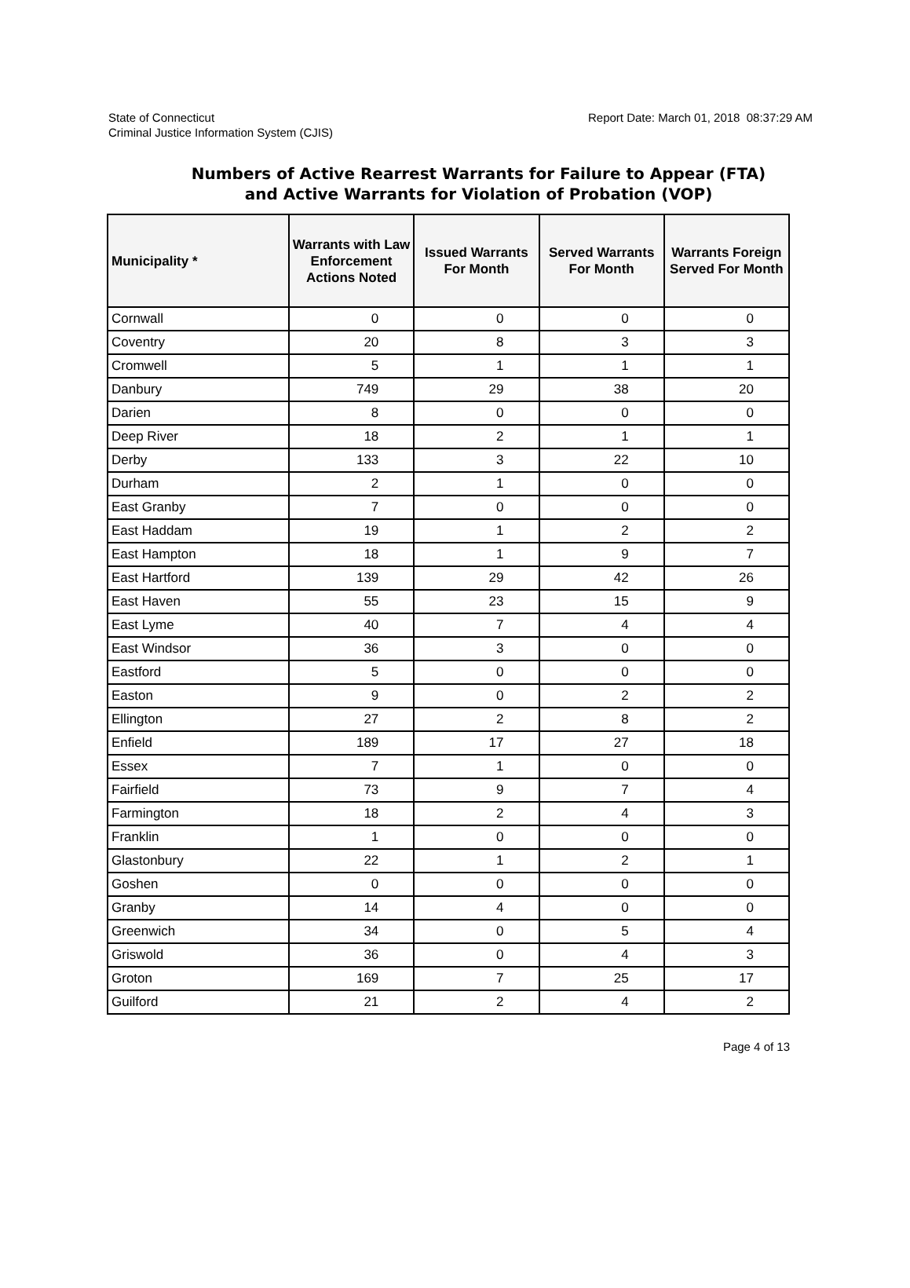State of Connecticut
Criminal Justice Information System (CJIS)
Report Date: March 01, 2018 08:37:29 AM
Numbers of Active Rearrest Warrants for Failure to Appear (FTA)
and Active Warrants for Violation of Probation (VOP)
| Municipality * | Warrants with Law Enforcement Actions Noted | Issued Warrants For Month | Served Warrants For Month | Warrants Foreign Served For Month |
| --- | --- | --- | --- | --- |
| Cornwall | 0 | 0 | 0 | 0 |
| Coventry | 20 | 8 | 3 | 3 |
| Cromwell | 5 | 1 | 1 | 1 |
| Danbury | 749 | 29 | 38 | 20 |
| Darien | 8 | 0 | 0 | 0 |
| Deep River | 18 | 2 | 1 | 1 |
| Derby | 133 | 3 | 22 | 10 |
| Durham | 2 | 1 | 0 | 0 |
| East Granby | 7 | 0 | 0 | 0 |
| East Haddam | 19 | 1 | 2 | 2 |
| East Hampton | 18 | 1 | 9 | 7 |
| East Hartford | 139 | 29 | 42 | 26 |
| East Haven | 55 | 23 | 15 | 9 |
| East Lyme | 40 | 7 | 4 | 4 |
| East Windsor | 36 | 3 | 0 | 0 |
| Eastford | 5 | 0 | 0 | 0 |
| Easton | 9 | 0 | 2 | 2 |
| Ellington | 27 | 2 | 8 | 2 |
| Enfield | 189 | 17 | 27 | 18 |
| Essex | 7 | 1 | 0 | 0 |
| Fairfield | 73 | 9 | 7 | 4 |
| Farmington | 18 | 2 | 4 | 3 |
| Franklin | 1 | 0 | 0 | 0 |
| Glastonbury | 22 | 1 | 2 | 1 |
| Goshen | 0 | 0 | 0 | 0 |
| Granby | 14 | 4 | 0 | 0 |
| Greenwich | 34 | 0 | 5 | 4 |
| Griswold | 36 | 0 | 4 | 3 |
| Groton | 169 | 7 | 25 | 17 |
| Guilford | 21 | 2 | 4 | 2 |
Page 4 of 13